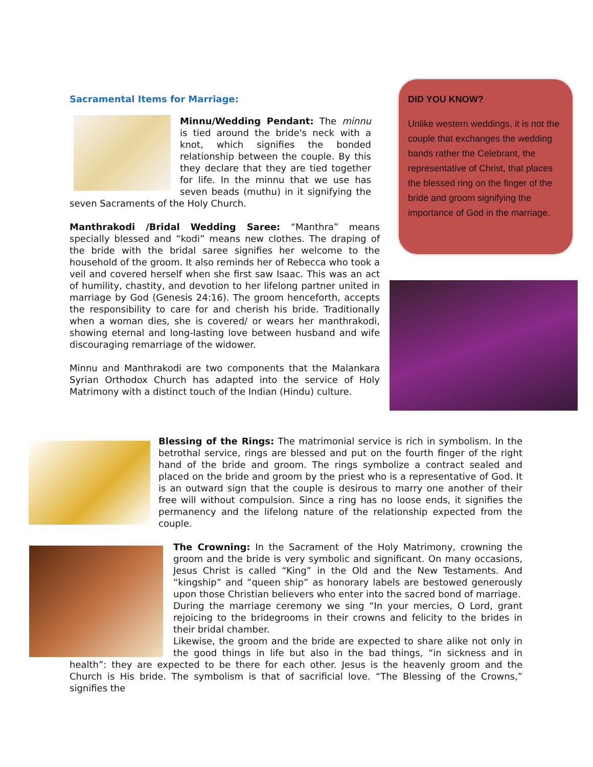Sacramental Items for Marriage:
Minnu/Wedding Pendant: The minnu is tied around the bride's neck with a knot, which signifies the bonded relationship between the couple. By this they declare that they are tied together for life. In the minnu that we use has seven beads (muthu) in it signifying the seven Sacraments of the Holy Church.
Manthrakodi /Bridal Wedding Saree: “Manthra” means specially blessed and “kodi” means new clothes. The draping of the bride with the bridal saree signifies her welcome to the household of the groom. It also reminds her of Rebecca who took a veil and covered herself when she first saw Isaac. This was an act of humility, chastity, and devotion to her lifelong partner united in marriage by God (Genesis 24:16). The groom henceforth, accepts the responsibility to care for and cherish his bride. Traditionally when a woman dies, she is covered/ or wears her manthrakodi, showing eternal and long-lasting love between husband and wife discouraging remarriage of the widower.
Minnu and Manthrakodi are two components that the Malankara Syrian Orthodox Church has adapted into the service of Holy Matrimony with a distinct touch of the Indian (Hindu) culture.
DID YOU KNOW?
Unlike western weddings, it is not the couple that exchanges the wedding bands rather the Celebrant, the representative of Christ, that places the blessed ring on the finger of the bride and groom signifying the importance of God in the marriage.
Blessing of the Rings: The matrimonial service is rich in symbolism. In the betrothal service, rings are blessed and put on the fourth finger of the right hand of the bride and groom. The rings symbolize a contract sealed and placed on the bride and groom by the priest who is a representative of God. It is an outward sign that the couple is desirous to marry one another of their free will without compulsion. Since a ring has no loose ends, it signifies the permanency and the lifelong nature of the relationship expected from the couple.
The Crowning: In the Sacrament of the Holy Matrimony, crowning the groom and the bride is very symbolic and significant. On many occasions, Jesus Christ is called “King” in the Old and the New Testaments. And “kingship” and “queen ship” as honorary labels are bestowed generously upon those Christian believers who enter into the sacred bond of marriage.
During the marriage ceremony we sing “In your mercies, O Lord, grant rejoicing to the bridegrooms in their crowns and felicity to the brides in their bridal chamber.
Likewise, the groom and the bride are expected to share alike not only in the good things in life but also in the bad things, “in sickness and in health”: they are expected to be there for each other. Jesus is the heavenly groom and the Church is His bride. The symbolism is that of sacrificial love. “The Blessing of the Crowns,” signifies the